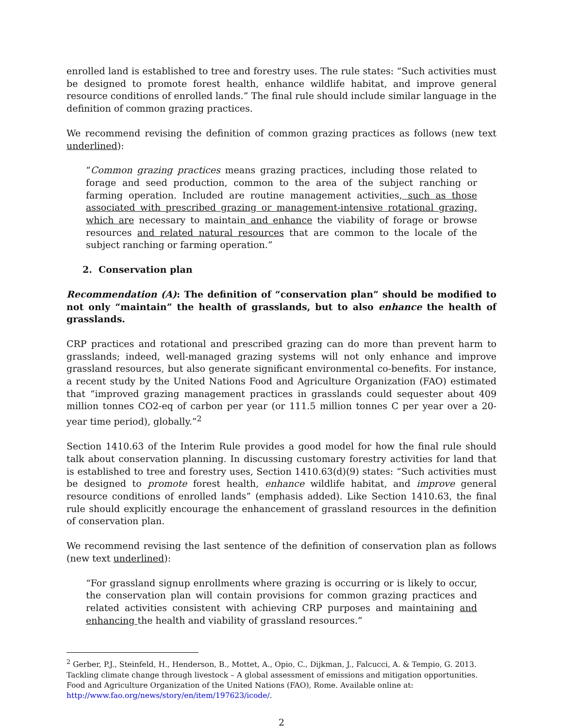enrolled land is established to tree and forestry uses. The rule states: “Such activities must be designed to promote forest health, enhance wildlife habitat, and improve general resource conditions of enrolled lands.” The final rule should include similar language in the definition of common grazing practices.
We recommend revising the definition of common grazing practices as follows (new text underlined):
“Common grazing practices means grazing practices, including those related to forage and seed production, common to the area of the subject ranching or farming operation. Included are routine management activities, such as those associated with prescribed grazing or management-intensive rotational grazing, which are necessary to maintain and enhance the viability of forage or browse resources and related natural resources that are common to the locale of the subject ranching or farming operation.”
2. Conservation plan
Recommendation (A): The definition of “conservation plan” should be modified to not only “maintain” the health of grasslands, but to also enhance the health of grasslands.
CRP practices and rotational and prescribed grazing can do more than prevent harm to grasslands; indeed, well-managed grazing systems will not only enhance and improve grassland resources, but also generate significant environmental co-benefits. For instance, a recent study by the United Nations Food and Agriculture Organization (FAO) estimated that “improved grazing management practices in grasslands could sequester about 409 million tonnes CO2-eq of carbon per year (or 111.5 million tonnes C per year over a 20-year time period), globally.”<sup>2</sup>
Section 1410.63 of the Interim Rule provides a good model for how the final rule should talk about conservation planning. In discussing customary forestry activities for land that is established to tree and forestry uses, Section 1410.63(d)(9) states: “Such activities must be designed to promote forest health, enhance wildlife habitat, and improve general resource conditions of enrolled lands” (emphasis added). Like Section 1410.63, the final rule should explicitly encourage the enhancement of grassland resources in the definition of conservation plan.
We recommend revising the last sentence of the definition of conservation plan as follows (new text underlined):
“For grassland signup enrollments where grazing is occurring or is likely to occur, the conservation plan will contain provisions for common grazing practices and related activities consistent with achieving CRP purposes and maintaining and enhancing the health and viability of grassland resources.”
<sup>2</sup> Gerber, P.J., Steinfeld, H., Henderson, B., Mottet, A., Opio, C., Dijkman, J., Falcucci, A. & Tempio, G. 2013. Tackling climate change through livestock – A global assessment of emissions and mitigation opportunities. Food and Agriculture Organization of the United Nations (FAO), Rome. Available online at: http://www.fao.org/news/story/en/item/197623/icode/.
2